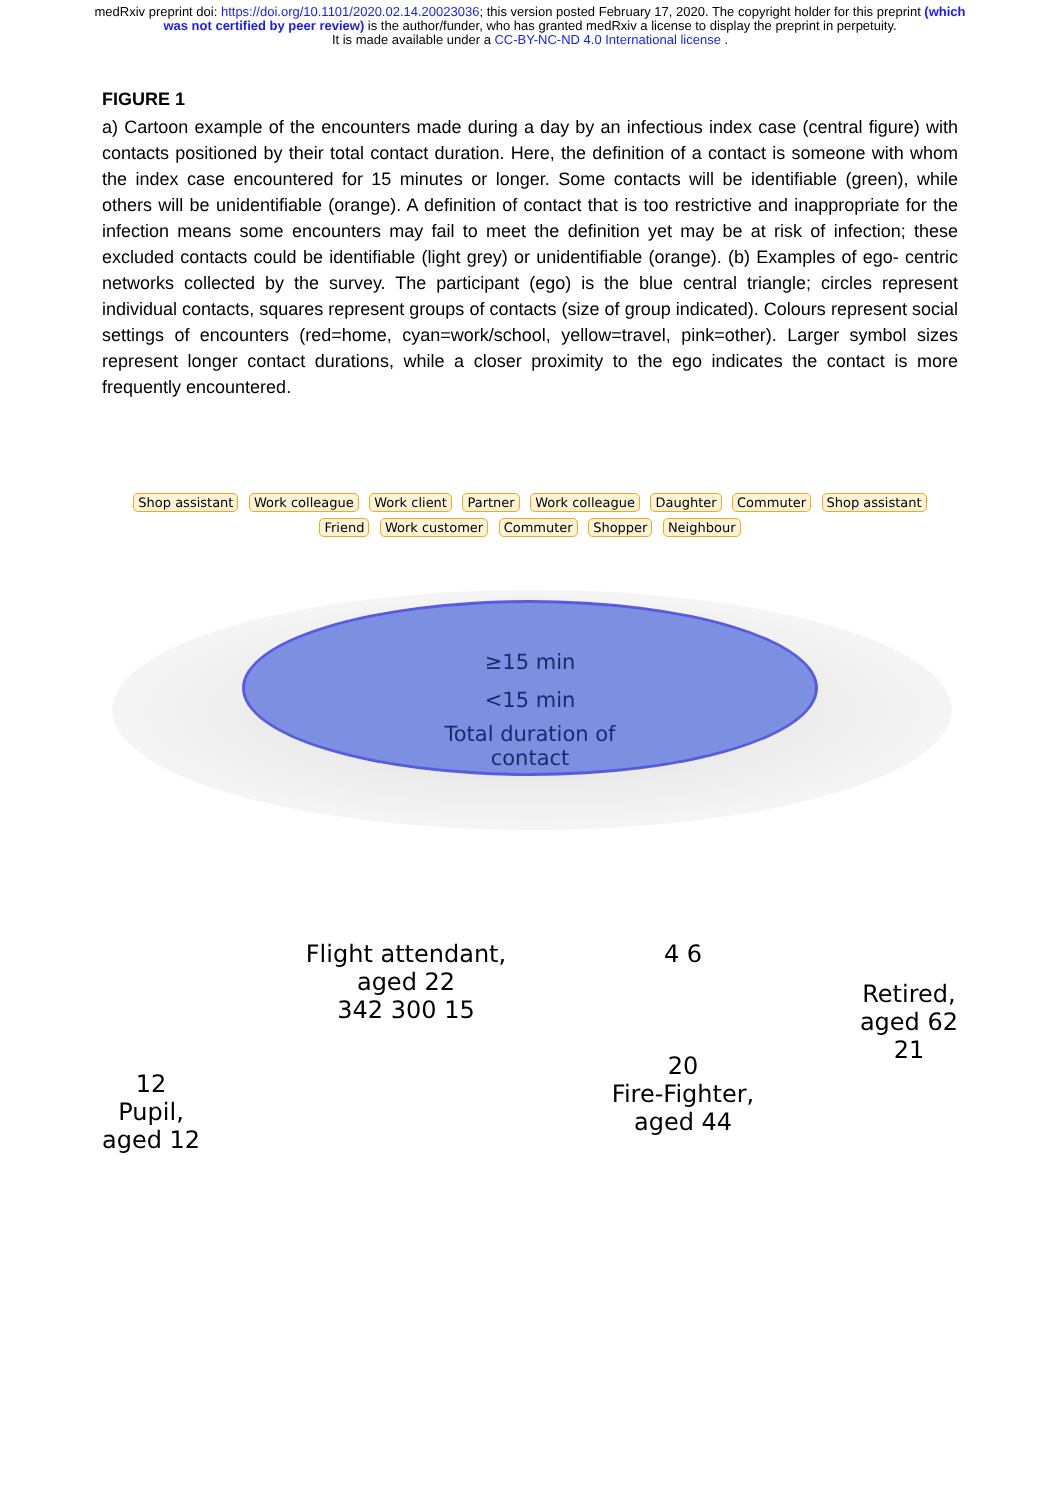medRxiv preprint doi: https://doi.org/10.1101/2020.02.14.20023036; this version posted February 17, 2020. The copyright holder for this preprint (which was not certified by peer review) is the author/funder, who has granted medRxiv a license to display the preprint in perpetuity.
It is made available under a CC-BY-NC-ND 4.0 International license .
FIGURE 1
a) Cartoon example of the encounters made during a day by an infectious index case (central figure) with contacts positioned by their total contact duration. Here, the definition of a contact is someone with whom the index case encountered for 15 minutes or longer. Some contacts will be identifiable (green), while others will be unidentifiable (orange). A definition of contact that is too restrictive and inappropriate for the infection means some encounters may fail to meet the definition yet may be at risk of infection; these excluded contacts could be identifiable (light grey) or unidentifiable (orange). (b) Examples of ego- centric networks collected by the survey. The participant (ego) is the blue central triangle; circles represent individual contacts, squares represent groups of contacts (size of group indicated). Colours represent social settings of encounters (red=home, cyan=work/school, yellow=travel, pink=other). Larger symbol sizes represent longer contact durations, while a closer proximity to the ego indicates the contact is more frequently encountered.
Shop assistant Work colleague Work client Partner Work colleague Daughter Commuter Shop assistant Friend Work customer Commuter Shopper Neighbour
≥15 min
<15 min
Total duration of
contact
12
Pupil,
aged 12
Flight attendant,
aged 22
342 300 15
4 6
20
Fire-Fighter,
aged 44
Retired,
aged 62
21